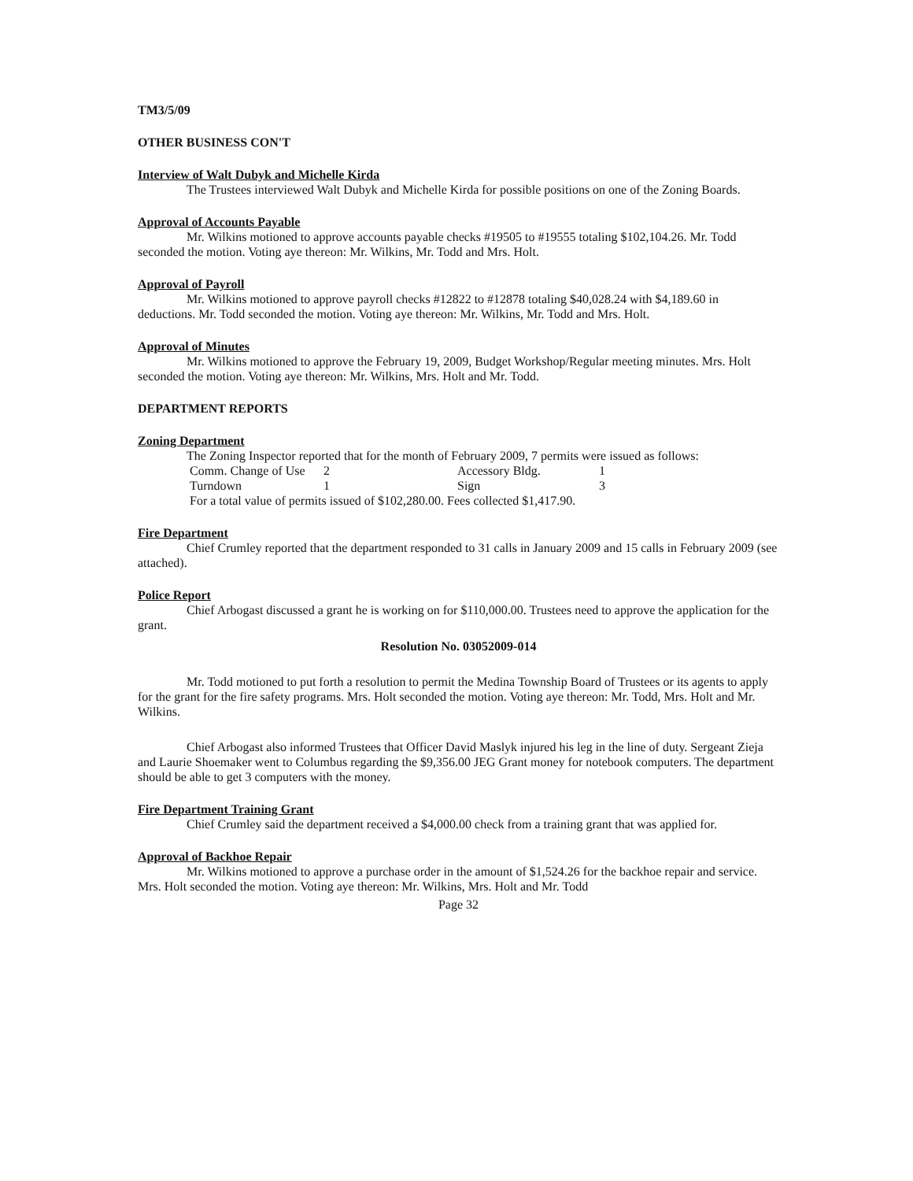TM3/5/09
OTHER BUSINESS CON'T
Interview of Walt Dubyk and Michelle Kirda
The Trustees interviewed Walt Dubyk and Michelle Kirda for possible positions on one of the Zoning Boards.
Approval of Accounts Payable
Mr. Wilkins motioned to approve accounts payable checks #19505 to #19555 totaling $102,104.26. Mr. Todd seconded the motion. Voting aye thereon: Mr. Wilkins, Mr. Todd and Mrs. Holt.
Approval of Payroll
Mr. Wilkins motioned to approve payroll checks #12822 to #12878 totaling $40,028.24 with $4,189.60 in deductions. Mr. Todd seconded the motion. Voting aye thereon: Mr. Wilkins, Mr. Todd and Mrs. Holt.
Approval of Minutes
Mr. Wilkins motioned to approve the February 19, 2009, Budget Workshop/Regular meeting minutes. Mrs. Holt seconded the motion. Voting aye thereon: Mr. Wilkins, Mrs. Holt and Mr. Todd.
DEPARTMENT REPORTS
Zoning Department
The Zoning Inspector reported that for the month of February 2009, 7 permits were issued as follows:
| Comm. Change of Use | 2 | Accessory Bldg. | 1 |
| Turndown | 1 | Sign | 3 |
| For a total value of permits issued of $102,280.00. Fees collected $1,417.90. | | | |
Fire Department
Chief Crumley reported that the department responded to 31 calls in January 2009 and 15 calls in February 2009 (see attached).
Police Report
Chief Arbogast discussed a grant he is working on for $110,000.00. Trustees need to approve the application for the grant.
Resolution No. 03052009-014
Mr. Todd motioned to put forth a resolution to permit the Medina Township Board of Trustees or its agents to apply for the grant for the fire safety programs. Mrs. Holt seconded the motion. Voting aye thereon: Mr. Todd, Mrs. Holt and Mr. Wilkins.
Chief Arbogast also informed Trustees that Officer David Maslyk injured his leg in the line of duty. Sergeant Zieja and Laurie Shoemaker went to Columbus regarding the $9,356.00 JEG Grant money for notebook computers. The department should be able to get 3 computers with the money.
Fire Department Training Grant
Chief Crumley said the department received a $4,000.00 check from a training grant that was applied for.
Approval of Backhoe Repair
Mr. Wilkins motioned to approve a purchase order in the amount of $1,524.26 for the backhoe repair and service. Mrs. Holt seconded the motion. Voting aye thereon: Mr. Wilkins, Mrs. Holt and Mr. Todd
Page 32